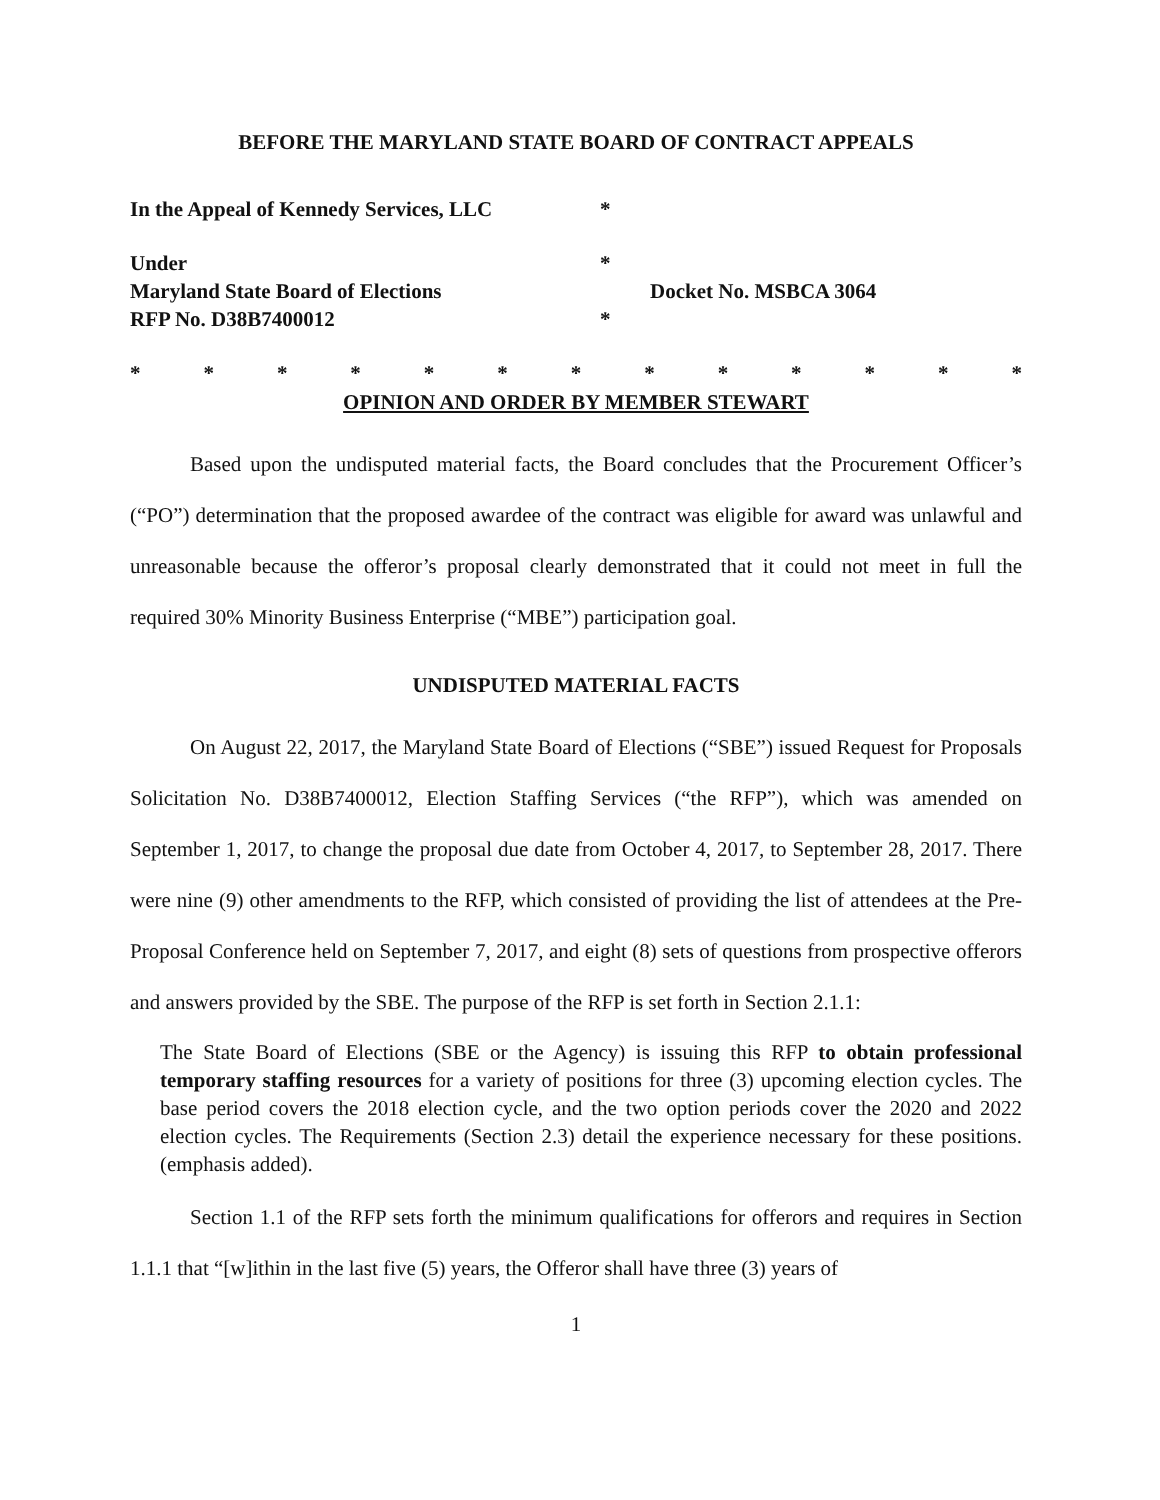BEFORE THE MARYLAND STATE BOARD OF CONTRACT APPEALS
In the Appeal of Kennedy Services, LLC
*
Under
*
Maryland State Board of Elections
Docket No. MSBCA 3064
RFP No. D38B7400012
*
* * * * * * * * * * * * *
OPINION AND ORDER BY MEMBER STEWART
Based upon the undisputed material facts, the Board concludes that the Procurement Officer’s (“PO”) determination that the proposed awardee of the contract was eligible for award was unlawful and unreasonable because the offeror’s proposal clearly demonstrated that it could not meet in full the required 30% Minority Business Enterprise (“MBE”) participation goal.
UNDISPUTED MATERIAL FACTS
On August 22, 2017, the Maryland State Board of Elections (“SBE”) issued Request for Proposals Solicitation No. D38B7400012, Election Staffing Services (“the RFP”), which was amended on September 1, 2017, to change the proposal due date from October 4, 2017, to September 28, 2017. There were nine (9) other amendments to the RFP, which consisted of providing the list of attendees at the Pre-Proposal Conference held on September 7, 2017, and eight (8) sets of questions from prospective offerors and answers provided by the SBE. The purpose of the RFP is set forth in Section 2.1.1:
The State Board of Elections (SBE or the Agency) is issuing this RFP to obtain professional temporary staffing resources for a variety of positions for three (3) upcoming election cycles. The base period covers the 2018 election cycle, and the two option periods cover the 2020 and 2022 election cycles. The Requirements (Section 2.3) detail the experience necessary for these positions. (emphasis added).
Section 1.1 of the RFP sets forth the minimum qualifications for offerors and requires in Section 1.1.1 that “[w]ithin in the last five (5) years, the Offeror shall have three (3) years of
1